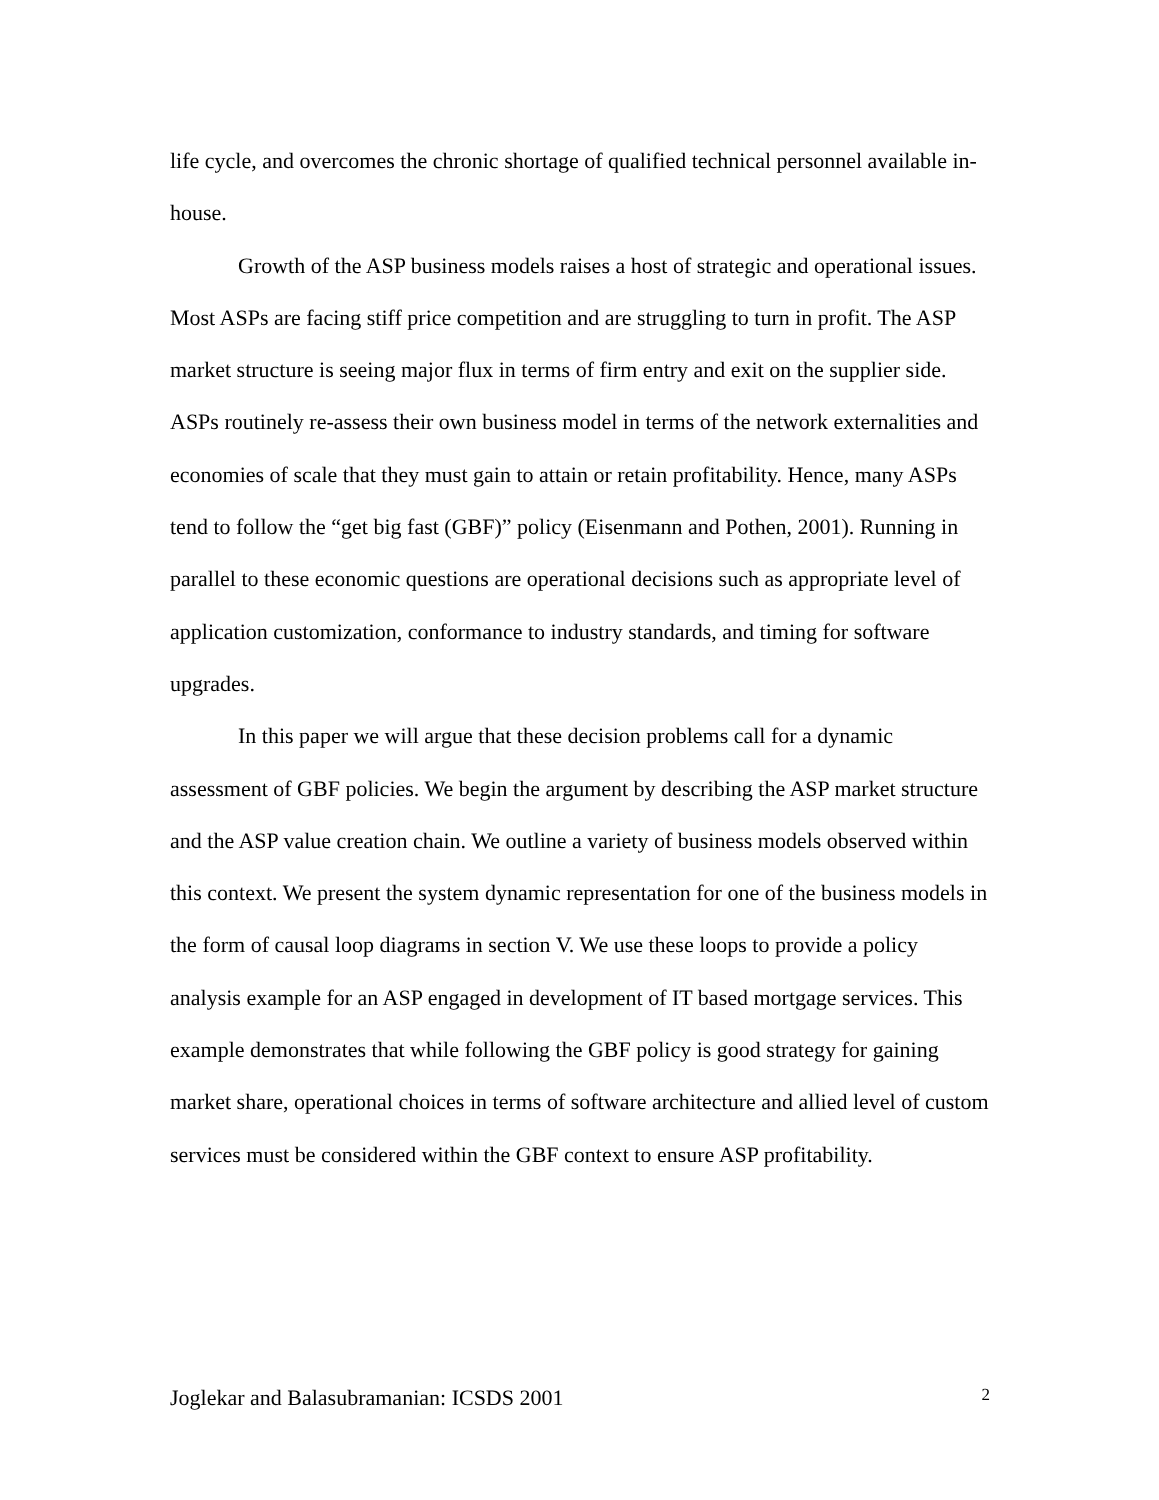life cycle, and overcomes the chronic shortage of qualified technical personnel available in-house.
Growth of the ASP business models raises a host of strategic and operational issues. Most ASPs are facing stiff price competition and are struggling to turn in profit. The ASP market structure is seeing major flux in terms of firm entry and exit on the supplier side. ASPs routinely re-assess their own business model in terms of the network externalities and economies of scale that they must gain to attain or retain profitability. Hence, many ASPs tend to follow the “get big fast (GBF)” policy (Eisenmann and Pothen, 2001). Running in parallel to these economic questions are operational decisions such as appropriate level of application customization, conformance to industry standards, and timing for software upgrades.
In this paper we will argue that these decision problems call for a dynamic assessment of GBF policies. We begin the argument by describing the ASP market structure and the ASP value creation chain. We outline a variety of business models observed within this context. We present the system dynamic representation for one of the business models in the form of causal loop diagrams in section V. We use these loops to provide a policy analysis example for an ASP engaged in development of IT based mortgage services. This example demonstrates that while following the GBF policy is good strategy for gaining market share, operational choices in terms of software architecture and allied level of custom services must be considered within the GBF context to ensure ASP profitability.
Joglekar and Balasubramanian: ICSDS 2001 2